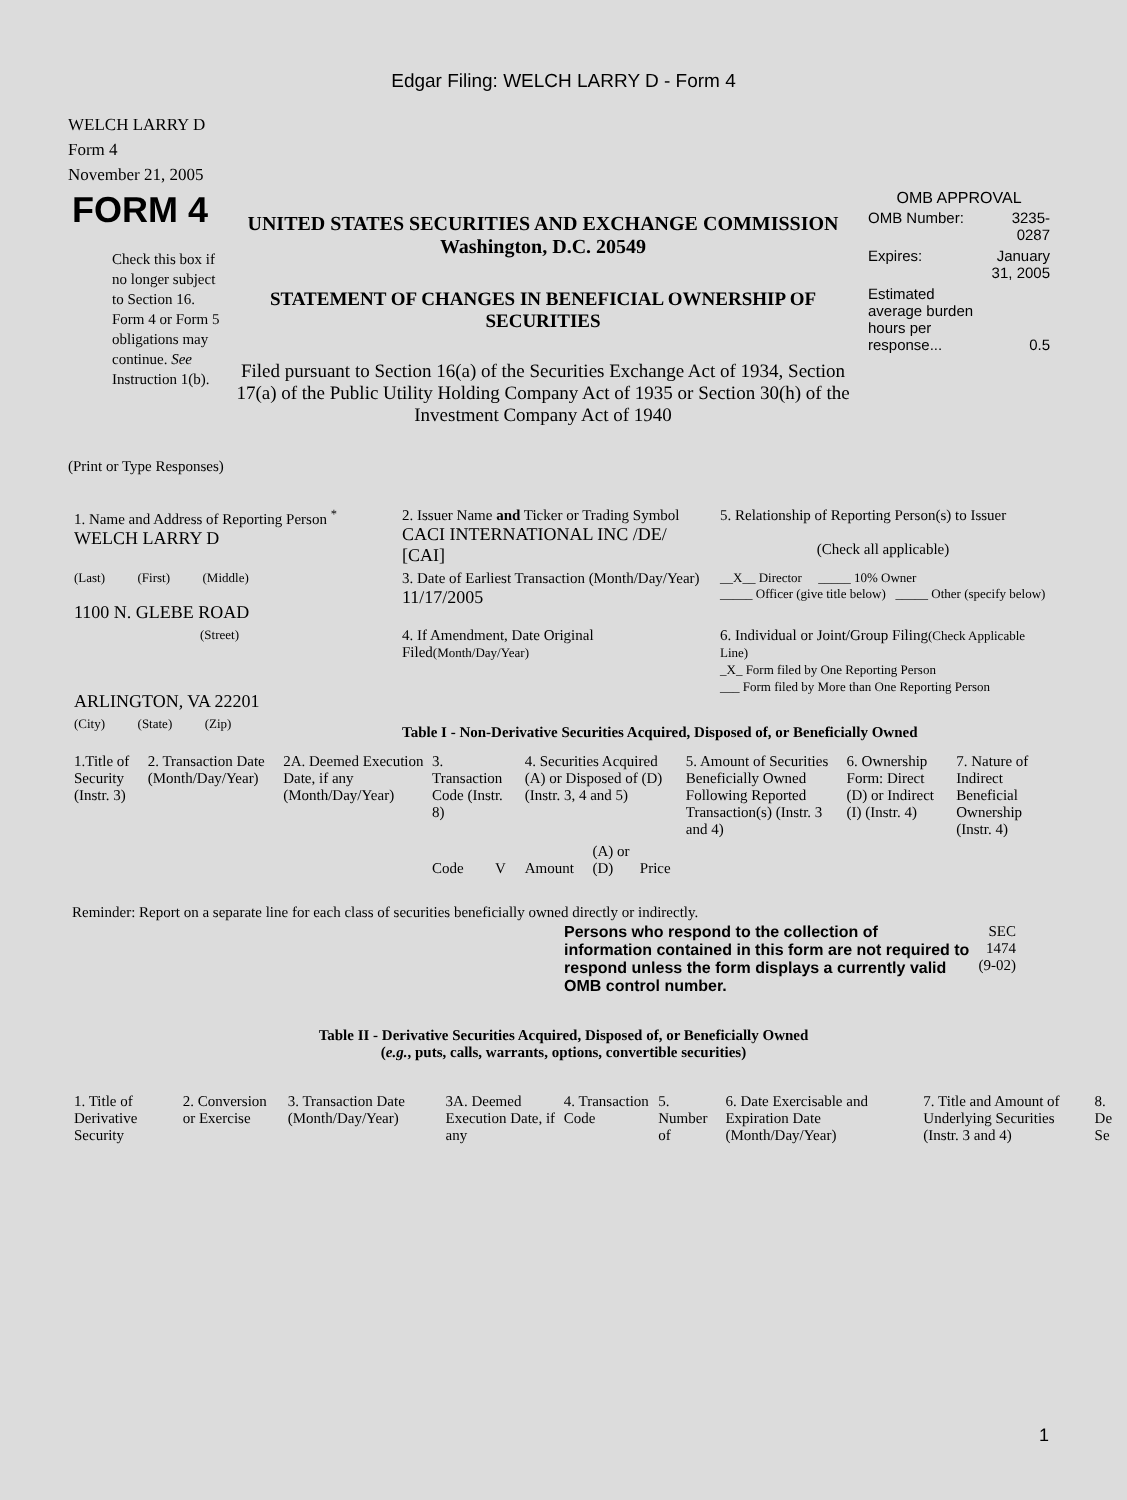Edgar Filing: WELCH LARRY D - Form 4
WELCH LARRY D
Form 4
November 21, 2005
| FORM 4 Check this box if no longer subject to Section 16. Form 4 or Form 5 obligations may continue. See Instruction 1(b). | UNITED STATES SECURITIES AND EXCHANGE COMMISSION Washington, D.C. 20549 STATEMENT OF CHANGES IN BENEFICIAL OWNERSHIP OF SECURITIES Filed pursuant to Section 16(a) of the Securities Exchange Act of 1934, Section 17(a) of the Public Utility Holding Company Act of 1935 or Section 30(h) of the Investment Company Act of 1940 | OMB APPROVAL / OMB Number: / 3235-0287 / / Expires: / January 31, 2005 / / Estimated average burden hours per response... / 0.5 / |
(Print or Type Responses)
| 1. Name and Address of Reporting Person <sup>*</sup> WELCH LARRY D | 2. Issuer Name and Ticker or Trading Symbol CACI INTERNATIONAL INC /DE/ [CAI] | 5. Relationship of Reporting Person(s) to Issuer (Check all applicable) |
| (Last) (First) (Middle) 1100 N. GLEBE ROAD | 3. Date of Earliest Transaction (Month/Day/Year) 11/17/2005 | __X__ Director _____ 10% Owner _____ Officer (give title below) _____ Other (specify below) |
| (Street) ARLINGTON, VA 22201 | 4. If Amendment, Date Original Filed (Month/Day/Year) | 6. Individual or Joint/Group Filing (Check Applicable Line) _X_ Form filed by One Reporting Person ___ Form filed by More than One Reporting Person |
| (City) (State) (Zip) | Table I - Non-Derivative Securities Acquired, Disposed of, or Beneficially Owned | |
| 1.Title of Security (Instr. 3) | 2. Transaction Date (Month/Day/Year) | 2A. Deemed Execution Date, if any (Month/Day/Year) | 3. Transaction Code (Instr. 8) | | 4. Securities Acquired (A) or Disposed of (D) (Instr. 3, 4 and 5) | | | 5. Amount of Securities Beneficially Owned Following Reported Transaction(s) (Instr. 3 and 4) | 6. Ownership Form: Direct (D) or Indirect (I) (Instr. 4) | 7. Nature of Indirect Beneficial Ownership (Instr. 4) |
| | | | Code | V | Amount | (A) or (D) | Price | | | |
Reminder: Report on a separate line for each class of securities beneficially owned directly or indirectly.
| Persons who respond to the collection of information contained in this form are not required to respond unless the form displays a currently valid OMB control number. | SEC 1474 (9-02) |
Table II - Derivative Securities Acquired, Disposed of, or Beneficially Owned
(e.g., puts, calls, warrants, options, convertible securities)
| 1. Title of Derivative Security | 2. Conversion or Exercise | 3. Transaction Date (Month/Day/Year) | 3A. Deemed Execution Date, if any | 4. Transaction Code | 5. Number of | 6. Date Exercisable and Expiration Date (Month/Day/Year) | 7. Title and Amount of Underlying Securities (Instr. 3 and 4) | 8. De Se |
1